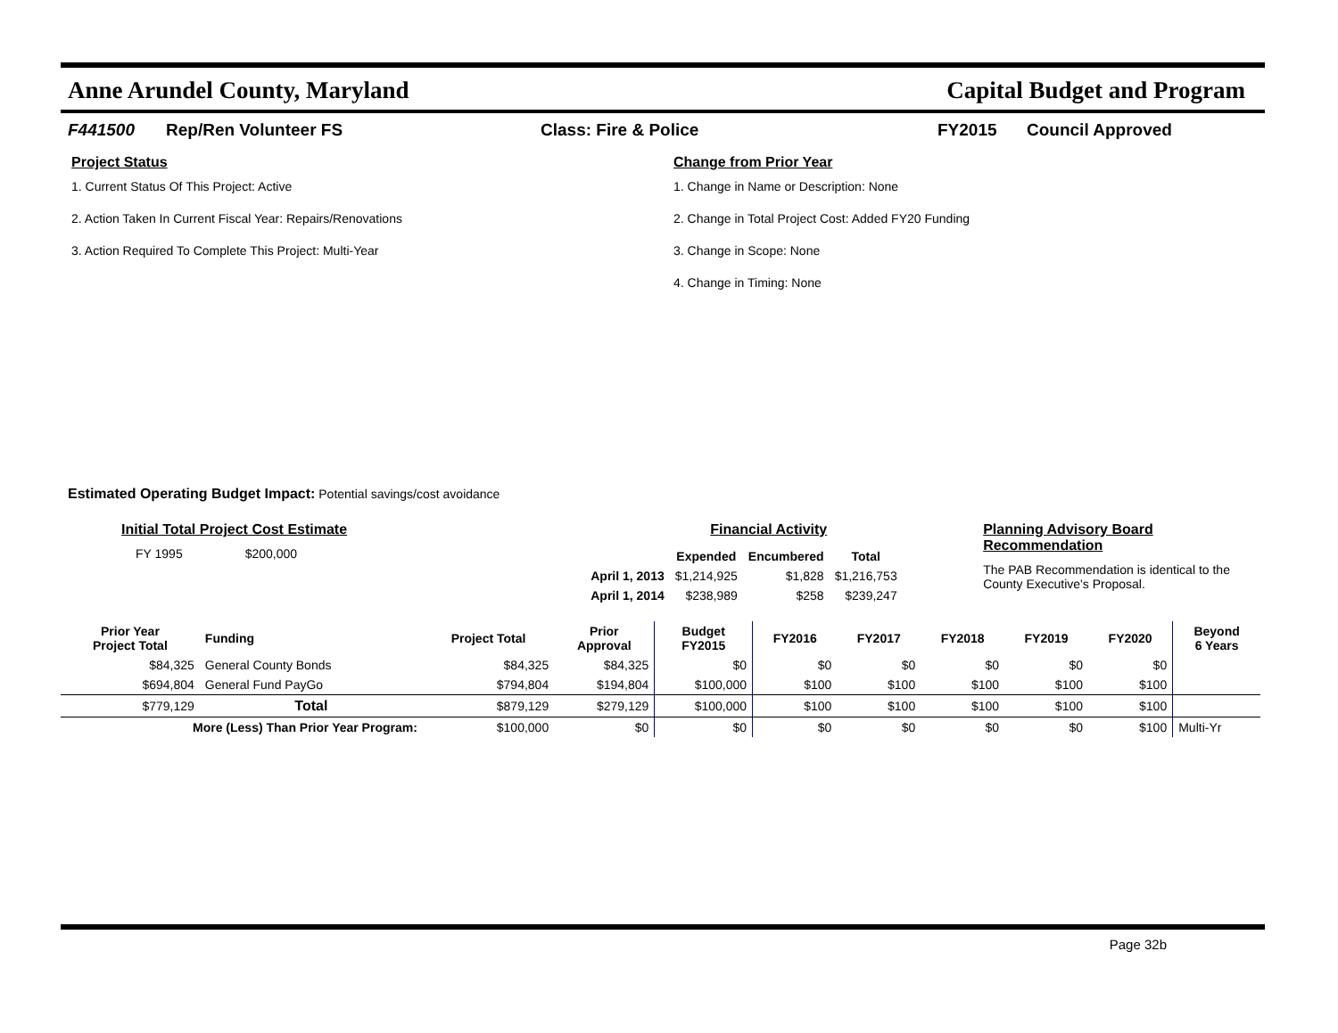Anne Arundel County, Maryland Capital Budget and Program
F441500 Rep/Ren Volunteer FS Class: Fire & Police FY2015 Council Approved
Project Status
1. Current Status Of This Project: Active
2. Action Taken In Current Fiscal Year: Repairs/Renovations
3. Action Required To Complete This Project: Multi-Year
Change from Prior Year
1. Change in Name or Description: None
2. Change in Total Project Cost: Added FY20 Funding
3. Change in Scope: None
4. Change in Timing: None
Estimated Operating Budget Impact: Potential savings/cost avoidance
Initial Total Project Cost Estimate
FY 1995 $200,000
Financial Activity
| | Expended | Encumbered | Total |
| --- | --- | --- | --- |
| April 1, 2013 | $1,214,925 | $1,828 | $1,216,753 |
| April 1, 2014 | $238,989 | $258 | $239,247 |
Planning Advisory Board Recommendation
The PAB Recommendation is identical to the County Executive's Proposal.
| Prior Year Project Total | Funding | Project Total | Prior Approval | Budget FY2015 | FY2016 | FY2017 | FY2018 | FY2019 | FY2020 | Beyond 6 Years |
| --- | --- | --- | --- | --- | --- | --- | --- | --- | --- | --- |
| $84,325 | General County Bonds | $84,325 | $84,325 | $0 | $0 | $0 | $0 | $0 | $0 | |
| $694,804 | General Fund PayGo | $794,804 | $194,804 | $100,000 | $100 | $100 | $100 | $100 | $100 | |
| $779,129 | Total | $879,129 | $279,129 | $100,000 | $100 | $100 | $100 | $100 | $100 | |
| More (Less) Than Prior Year Program: | | $100,000 | $0 | $0 | $0 | $0 | $0 | $0 | $100 | Multi-Yr |
Page 32b